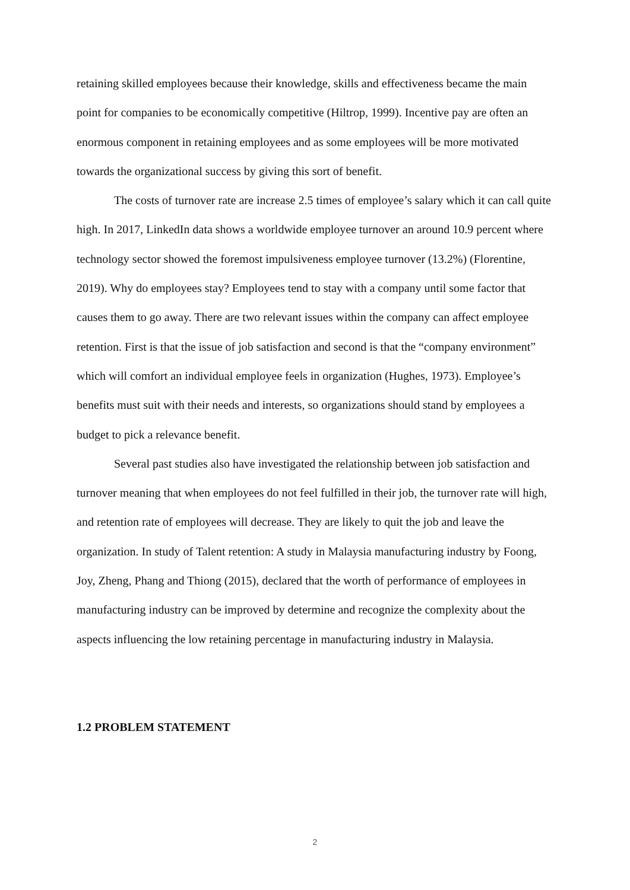retaining skilled employees because their knowledge, skills and effectiveness became the main point for companies to be economically competitive (Hiltrop, 1999). Incentive pay are often an enormous component in retaining employees and as some employees will be more motivated towards the organizational success by giving this sort of benefit.
The costs of turnover rate are increase 2.5 times of employee’s salary which it can call quite high. In 2017, LinkedIn data shows a worldwide employee turnover an around 10.9 percent where technology sector showed the foremost impulsiveness employee turnover (13.2%) (Florentine, 2019). Why do employees stay? Employees tend to stay with a company until some factor that causes them to go away. There are two relevant issues within the company can affect employee retention. First is that the issue of job satisfaction and second is that the “company environment” which will comfort an individual employee feels in organization (Hughes, 1973). Employee’s benefits must suit with their needs and interests, so organizations should stand by employees a budget to pick a relevance benefit.
Several past studies also have investigated the relationship between job satisfaction and turnover meaning that when employees do not feel fulfilled in their job, the turnover rate will high, and retention rate of employees will decrease. They are likely to quit the job and leave the organization. In study of Talent retention: A study in Malaysia manufacturing industry by Foong, Joy, Zheng, Phang and Thiong (2015), declared that the worth of performance of employees in manufacturing industry can be improved by determine and recognize the complexity about the aspects influencing the low retaining percentage in manufacturing industry in Malaysia.
1.2 PROBLEM STATEMENT
2